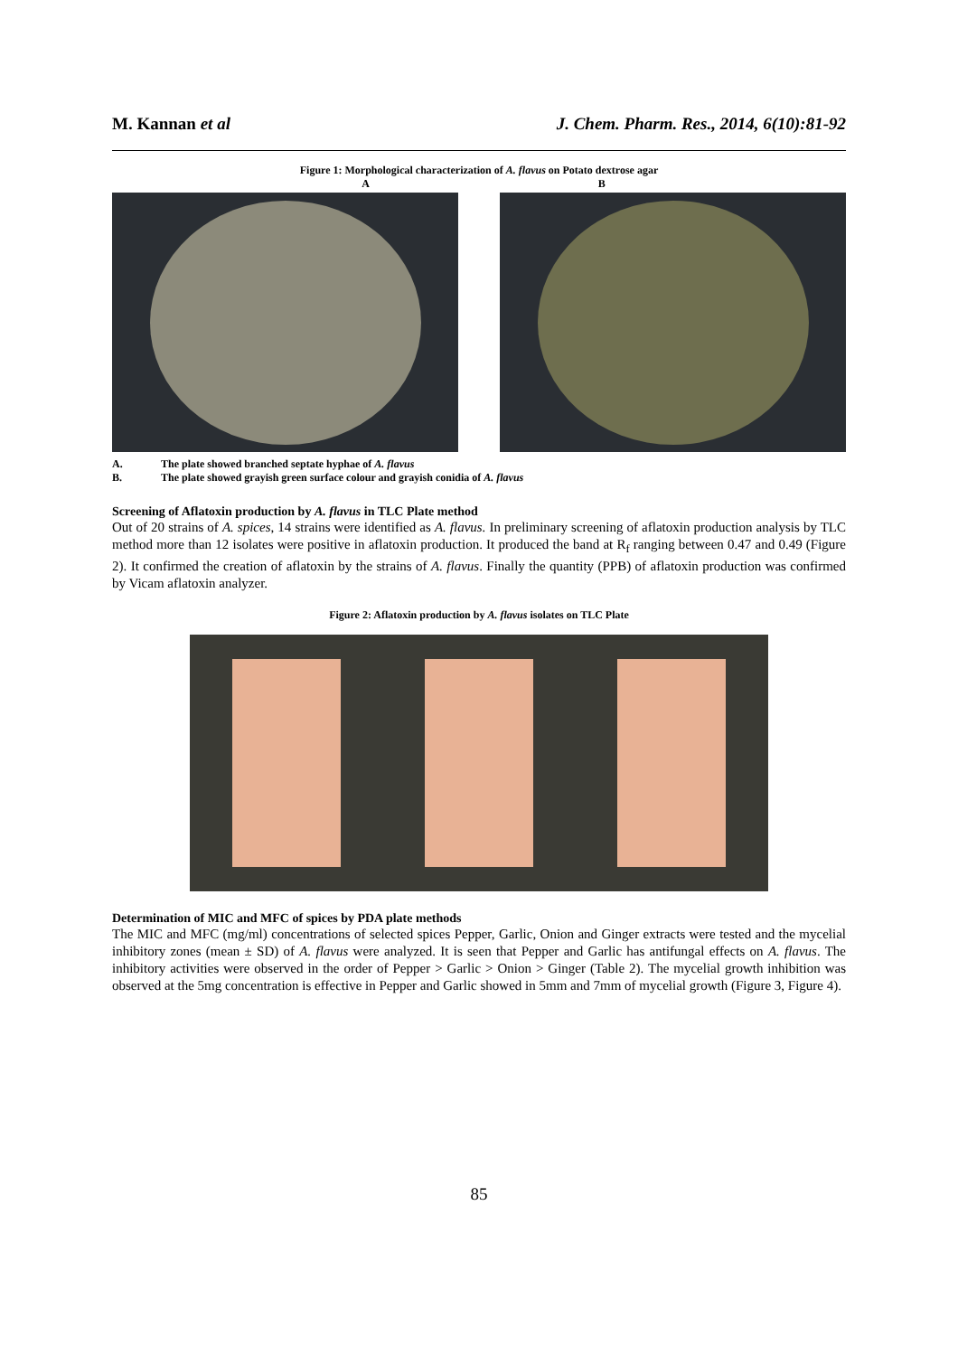M. Kannan et al J. Chem. Pharm. Res., 2014, 6(10):81-92
Figure 1: Morphological characterization of A. flavus on Potato dextrose agar
A B
A. The plate showed branched septate hyphae of A. flavus
B. The plate showed grayish green surface colour and grayish conidia of A. flavus
Screening of Aflatoxin production by A. flavus in TLC Plate method
Out of 20 strains of A. spices, 14 strains were identified as A. flavus. In preliminary screening of aflatoxin production analysis by TLC method more than 12 isolates were positive in aflatoxin production. It produced the band at R<sub>f</sub> ranging between 0.47 and 0.49 (Figure 2). It confirmed the creation of aflatoxin by the strains of A. flavus. Finally the quantity (PPB) of aflatoxin production was confirmed by Vicam aflatoxin analyzer.
Figure 2: Aflatoxin production by A. flavus isolates on TLC Plate
Determination of MIC and MFC of spices by PDA plate methods
The MIC and MFC (mg/ml) concentrations of selected spices Pepper, Garlic, Onion and Ginger extracts were tested and the mycelial inhibitory zones (mean ± SD) of A. flavus were analyzed. It is seen that Pepper and Garlic has antifungal effects on A. flavus. The inhibitory activities were observed in the order of Pepper > Garlic > Onion > Ginger (Table 2). The mycelial growth inhibition was observed at the 5mg concentration is effective in Pepper and Garlic showed in 5mm and 7mm of mycelial growth (Figure 3, Figure 4).
85